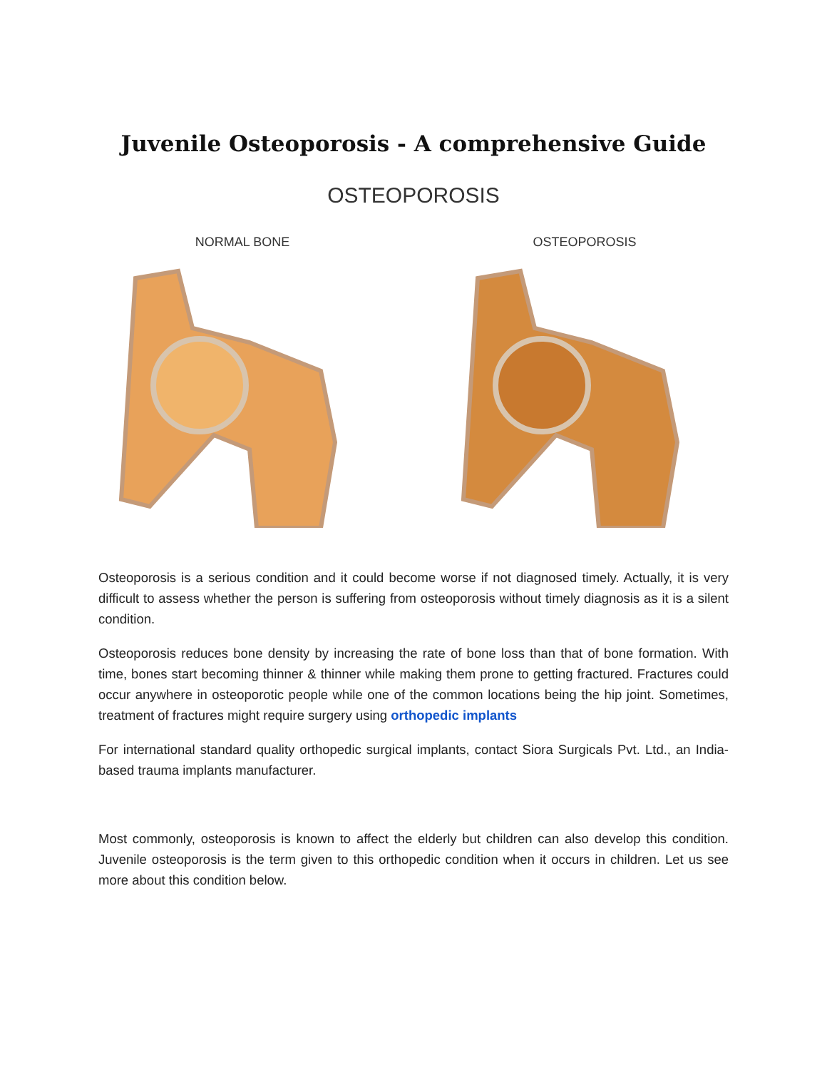Juvenile Osteoporosis - A comprehensive Guide
OSTEOPOROSIS
NORMAL BONE OSTEOPOROSIS
Osteoporosis is a serious condition and it could become worse if not diagnosed timely. Actually, it is very difficult to assess whether the person is suffering from osteoporosis without timely diagnosis as it is a silent condition.
Osteoporosis reduces bone density by increasing the rate of bone loss than that of bone formation. With time, bones start becoming thinner & thinner while making them prone to getting fractured. Fractures could occur anywhere in osteoporotic people while one of the common locations being the hip joint. Sometimes, treatment of fractures might require surgery using orthopedic implants
For international standard quality orthopedic surgical implants, contact Siora Surgicals Pvt. Ltd., an India-based trauma implants manufacturer.
Most commonly, osteoporosis is known to affect the elderly but children can also develop this condition. Juvenile osteoporosis is the term given to this orthopedic condition when it occurs in children. Let us see more about this condition below.